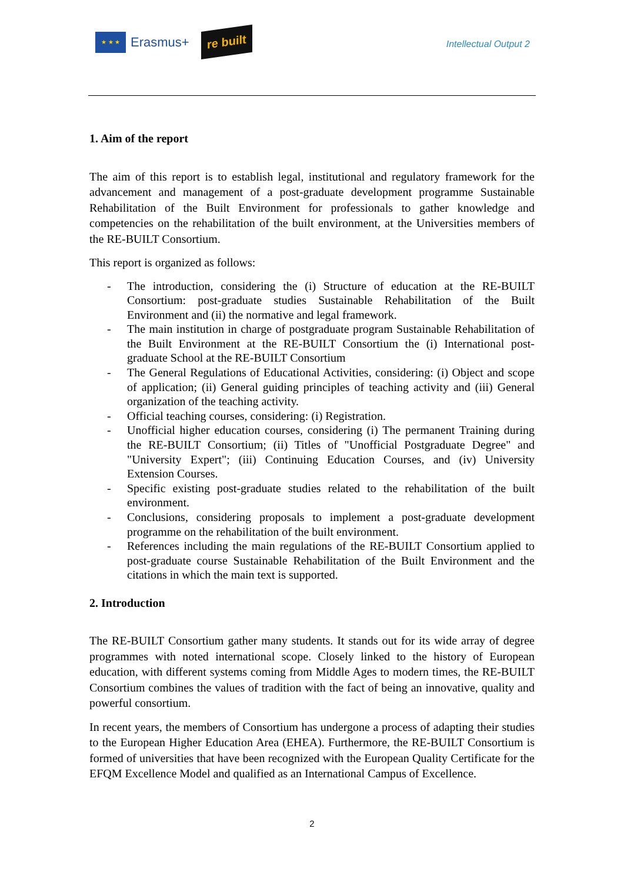★ ★ ★
Erasmus+
re built
Intellectual Output 2
1. Aim of the report
The aim of this report is to establish legal, institutional and regulatory framework for the advancement and management of a post-graduate development programme Sustainable Rehabilitation of the Built Environment for professionals to gather knowledge and competencies on the rehabilitation of the built environment, at the Universities members of the RE-BUILT Consortium.
This report is organized as follows:
- The introduction, considering the (i) Structure of education at the RE-BUILT Consortium: post-graduate studies Sustainable Rehabilitation of the Built Environment and (ii) the normative and legal framework.
- The main institution in charge of postgraduate program Sustainable Rehabilitation of the Built Environment at the RE-BUILT Consortium the (i) International post-graduate School at the RE-BUILT Consortium
- The General Regulations of Educational Activities, considering: (i) Object and scope of application; (ii) General guiding principles of teaching activity and (iii) General organization of the teaching activity.
- Official teaching courses, considering: (i) Registration.
- Unofficial higher education courses, considering (i) The permanent Training during the RE-BUILT Consortium; (ii) Titles of "Unofficial Postgraduate Degree" and "University Expert"; (iii) Continuing Education Courses, and (iv) University Extension Courses.
- Specific existing post-graduate studies related to the rehabilitation of the built environment.
- Conclusions, considering proposals to implement a post-graduate development programme on the rehabilitation of the built environment.
- References including the main regulations of the RE-BUILT Consortium applied to post-graduate course Sustainable Rehabilitation of the Built Environment and the citations in which the main text is supported.
2. Introduction
The RE-BUILT Consortium gather many students. It stands out for its wide array of degree programmes with noted international scope. Closely linked to the history of European education, with different systems coming from Middle Ages to modern times, the RE-BUILT Consortium combines the values of tradition with the fact of being an innovative, quality and powerful consortium.
In recent years, the members of Consortium has undergone a process of adapting their studies to the European Higher Education Area (EHEA). Furthermore, the RE-BUILT Consortium is formed of universities that have been recognized with the European Quality Certificate for the EFQM Excellence Model and qualified as an International Campus of Excellence.
2